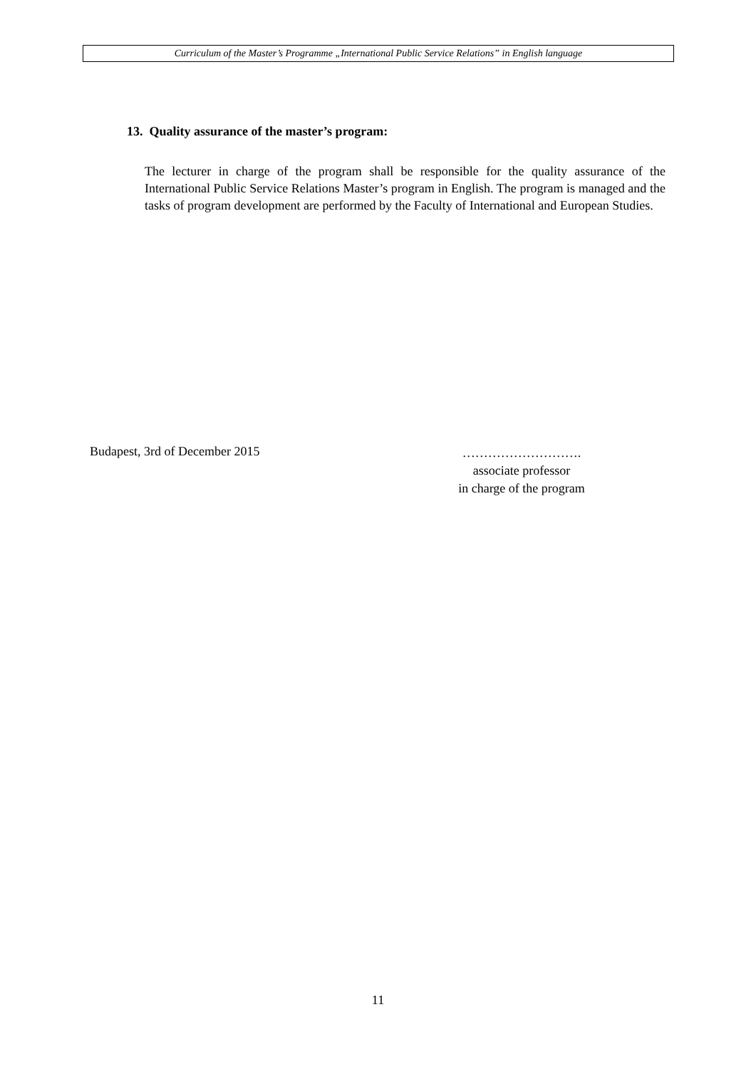Curriculum of the Master’s Programme „International Public Service Relations” in English language
13. Quality assurance of the master’s program:
The lecturer in charge of the program shall be responsible for the quality assurance of the International Public Service Relations Master’s program in English. The program is managed and the tasks of program development are performed by the Faculty of International and European Studies.
Budapest, 3rd of December 2015
……………………….
associate professor
in charge of the program
11